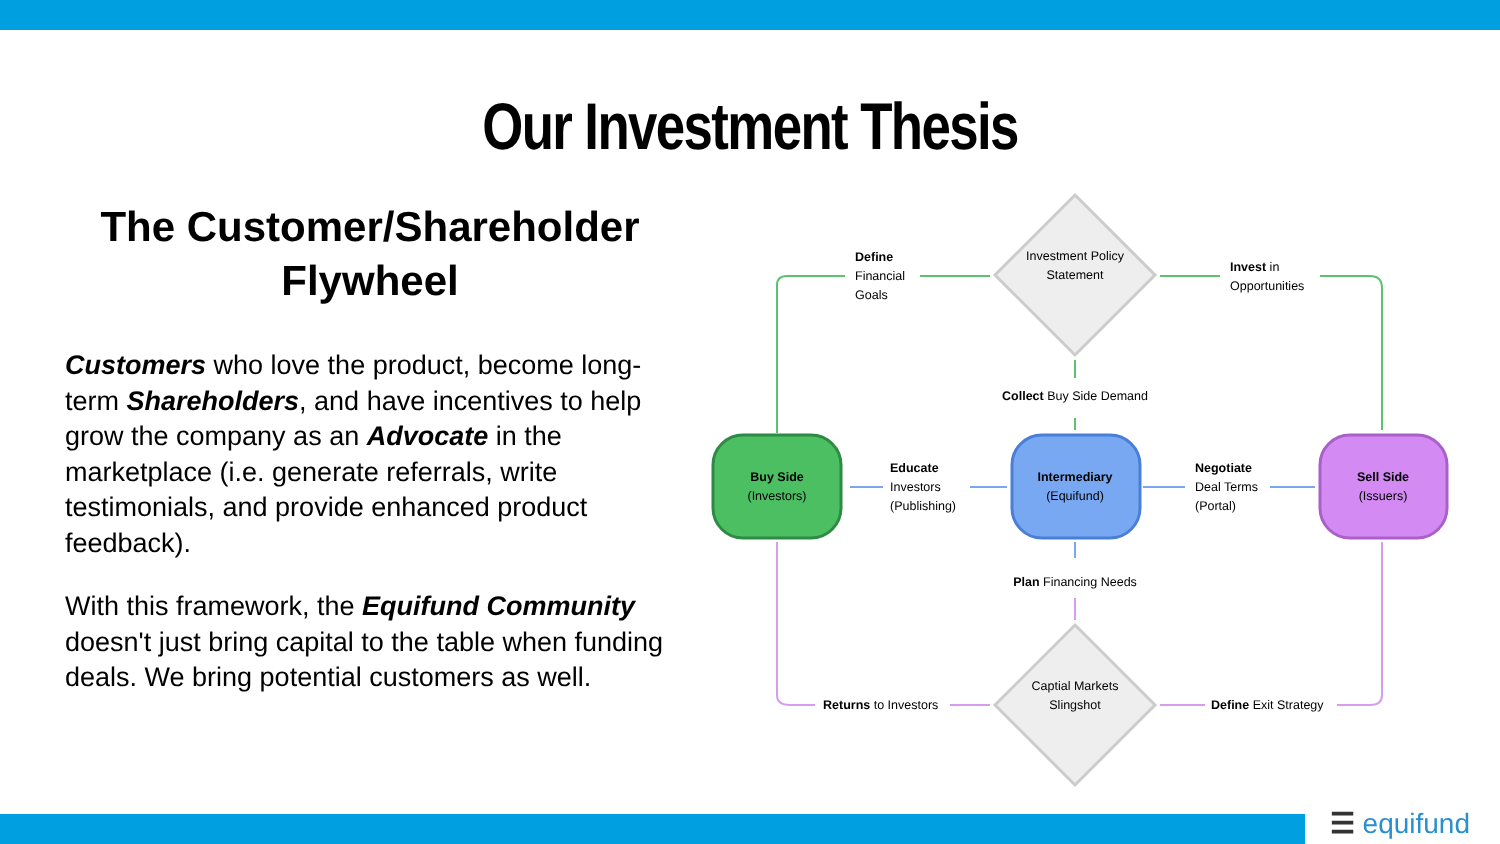Our Investment Thesis
The Customer/Shareholder Flywheel
Customers who love the product, become long-term Shareholders, and have incentives to help grow the company as an Advocate in the marketplace (i.e. generate referrals, write testimonials, and provide enhanced product feedback).
With this framework, the Equifund Community doesn't just bring capital to the table when funding deals. We bring potential customers as well.
Investment Policy Statement
Captial Markets Slingshot
Buy Side
(Investors)
Intermediary
(Equifund)
Sell Side
(Issuers)
Define
Financial
Goals
Invest in
Opportunities
Collect Buy Side Demand
Educate
Investors
(Publishing)
Negotiate
Deal Terms
(Portal)
Plan Financing Needs
Returns to Investors Define Exit Strategy
☰ equifund